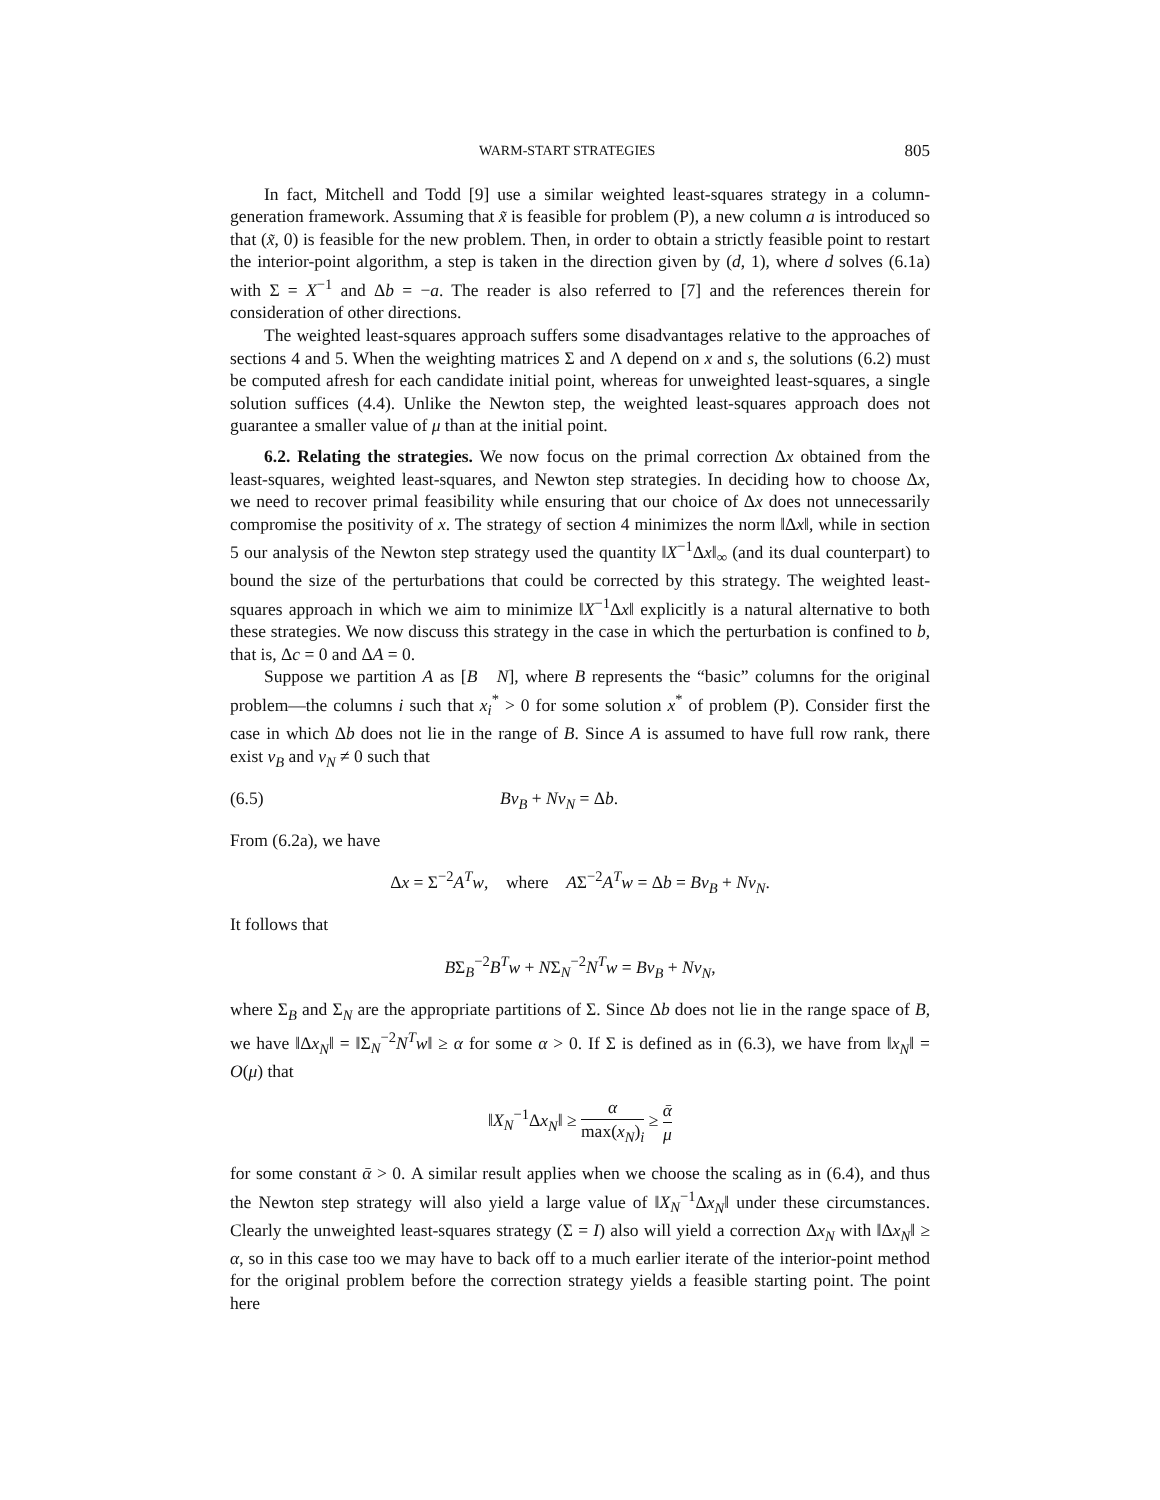WARM-START STRATEGIES 805
In fact, Mitchell and Todd [9] use a similar weighted least-squares strategy in a column-generation framework. Assuming that x̃ is feasible for problem (P), a new column a is introduced so that (x̃, 0) is feasible for the new problem. Then, in order to obtain a strictly feasible point to restart the interior-point algorithm, a step is taken in the direction given by (d, 1), where d solves (6.1a) with Σ = X<sup>−1</sup> and Δb = −a. The reader is also referred to [7] and the references therein for consideration of other directions.
The weighted least-squares approach suffers some disadvantages relative to the approaches of sections 4 and 5. When the weighting matrices Σ and Λ depend on x and s, the solutions (6.2) must be computed afresh for each candidate initial point, whereas for unweighted least-squares, a single solution suffices (4.4). Unlike the Newton step, the weighted least-squares approach does not guarantee a smaller value of μ than at the initial point.
6.2. Relating the strategies. We now focus on the primal correction Δx obtained from the least-squares, weighted least-squares, and Newton step strategies. In deciding how to choose Δx, we need to recover primal feasibility while ensuring that our choice of Δx does not unnecessarily compromise the positivity of x. The strategy of section 4 minimizes the norm ‖Δx‖, while in section 5 our analysis of the Newton step strategy used the quantity ‖X<sup>−1</sup>Δx‖<sub>∞</sub> (and its dual counterpart) to bound the size of the perturbations that could be corrected by this strategy. The weighted least-squares approach in which we aim to minimize ‖X<sup>−1</sup>Δx‖ explicitly is a natural alternative to both these strategies. We now discuss this strategy in the case in which the perturbation is confined to b, that is, Δc = 0 and ΔA = 0.
Suppose we partition A as [B N], where B represents the “basic” columns for the original problem—the columns i such that x<sub>i</sub><sup>*</sup> > 0 for some solution x<sup>*</sup> of problem (P). Consider first the case in which Δb does not lie in the range of B. Since A is assumed to have full row rank, there exist v<sub>B</sub> and v<sub>N</sub> ≠ 0 such that
(6.5) Bv<sub>B</sub> + Nv<sub>N</sub> = Δb.
From (6.2a), we have
Δx = Σ<sup>−2</sup>A<sup>T</sup>w, where AΣ<sup>−2</sup>A<sup>T</sup>w = Δb = Bv<sub>B</sub> + Nv<sub>N</sub>.
It follows that
BΣ<sub>B</sub><sup>−2</sup>B<sup>T</sup>w + NΣ<sub>N</sub><sup>−2</sup>N<sup>T</sup>w = Bv<sub>B</sub> + Nv<sub>N</sub>,
where Σ<sub>B</sub> and Σ<sub>N</sub> are the appropriate partitions of Σ. Since Δb does not lie in the range space of B, we have ‖Δx<sub>N</sub>‖ = ‖Σ<sub>N</sub><sup>−2</sup>N<sup>T</sup>w‖ ≥ α for some α > 0. If Σ is defined as in (6.3), we have from ‖x<sub>N</sub>‖ = O(μ) that
‖X<sub>N</sub><sup>−1</sup>Δx<sub>N</sub>‖ ≥ α max(x<sub>N</sub>)<sub>i</sub> ≥ ᾱ μ
for some constant ᾱ > 0. A similar result applies when we choose the scaling as in (6.4), and thus the Newton step strategy will also yield a large value of ‖X<sub>N</sub><sup>−1</sup>Δx<sub>N</sub>‖ under these circumstances. Clearly the unweighted least-squares strategy (Σ = I) also will yield a correction Δx<sub>N</sub> with ‖Δx<sub>N</sub>‖ ≥ α, so in this case too we may have to back off to a much earlier iterate of the interior-point method for the original problem before the correction strategy yields a feasible starting point. The point here